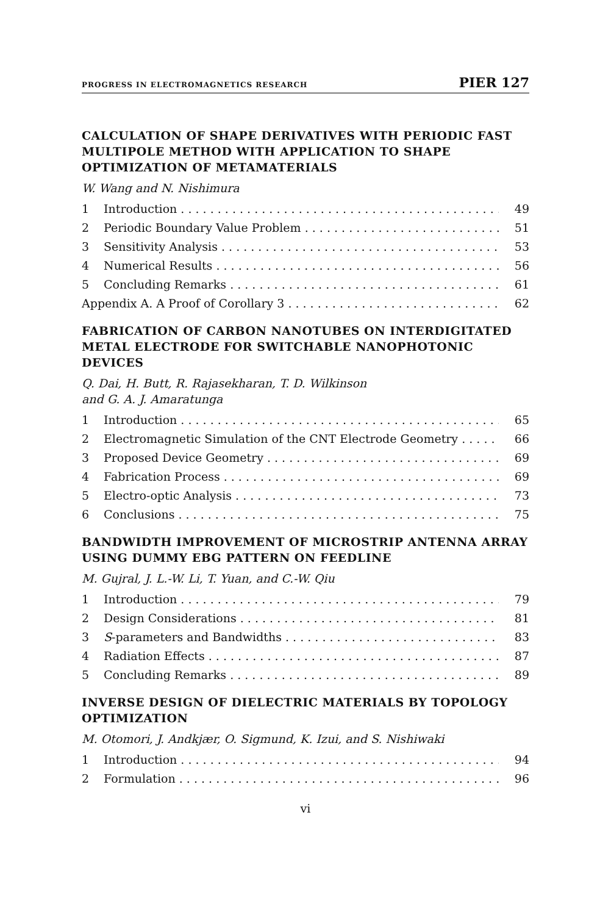PROGRESS IN ELECTROMAGNETICS RESEARCH PIER 127
CALCULATION OF SHAPE DERIVATIVES WITH PERIODIC FAST MULTIPOLE METHOD WITH APPLICATION TO SHAPE OPTIMIZATION OF METAMATERIALS
W. Wang and N. Nishimura
1 Introduction 49
2 Periodic Boundary Value Problem 51
3 Sensitivity Analysis 53
4 Numerical Results 56
5 Concluding Remarks 61
Appendix A. A Proof of Corollary 3 62
FABRICATION OF CARBON NANOTUBES ON INTERDIGITATED METAL ELECTRODE FOR SWITCHABLE NANOPHOTONIC DEVICES
Q. Dai, H. Butt, R. Rajasekharan, T. D. Wilkinson
and G. A. J. Amaratunga
1 Introduction 65
2 Electromagnetic Simulation of the CNT Electrode Geometry 66
3 Proposed Device Geometry 69
4 Fabrication Process 69
5 Electro-optic Analysis 73
6 Conclusions 75
BANDWIDTH IMPROVEMENT OF MICROSTRIP ANTENNA ARRAY USING DUMMY EBG PATTERN ON FEEDLINE
M. Gujral, J. L.-W. Li, T. Yuan, and C.-W. Qiu
1 Introduction 79
2 Design Considerations 81
3 S-parameters and Bandwidths 83
4 Radiation Effects 87
5 Concluding Remarks 89
INVERSE DESIGN OF DIELECTRIC MATERIALS BY TOPOLOGY OPTIMIZATION
M. Otomori, J. Andkjær, O. Sigmund, K. Izui, and S. Nishiwaki
1 Introduction 94
2 Formulation 96
vi